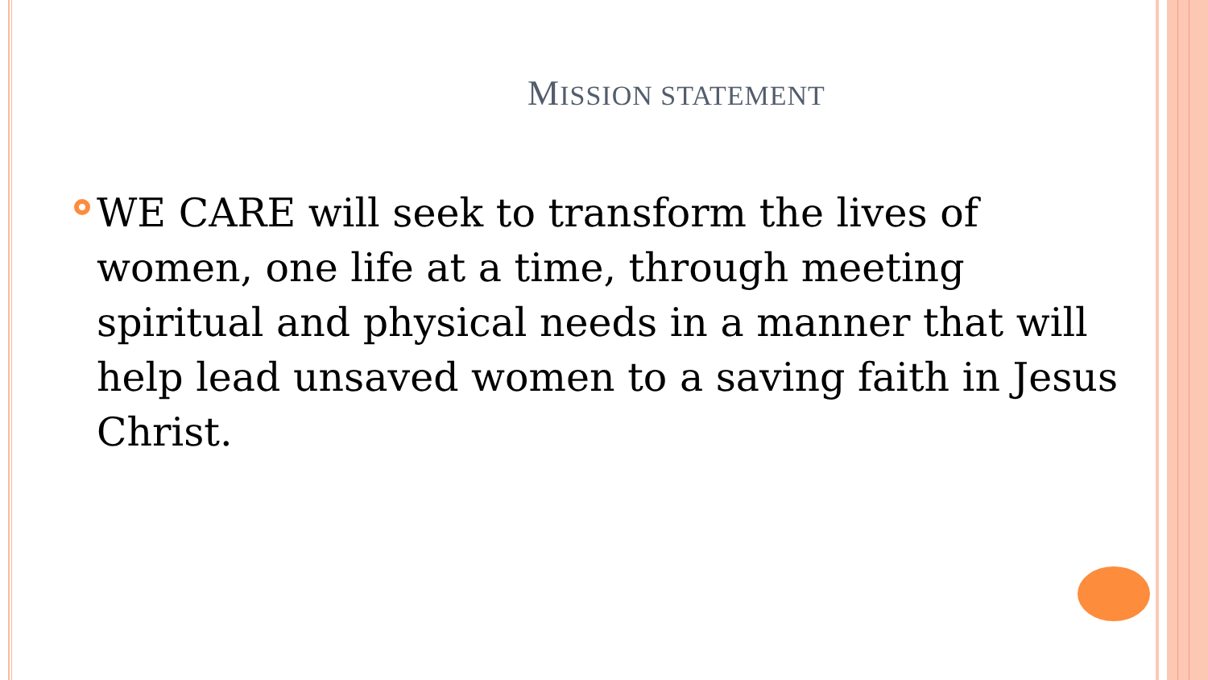MISSION STATEMENT
WE CARE will seek to transform the lives of women, one life at a time, through meeting spiritual and physical needs in a manner that will help lead unsaved women to a saving faith in Jesus Christ.